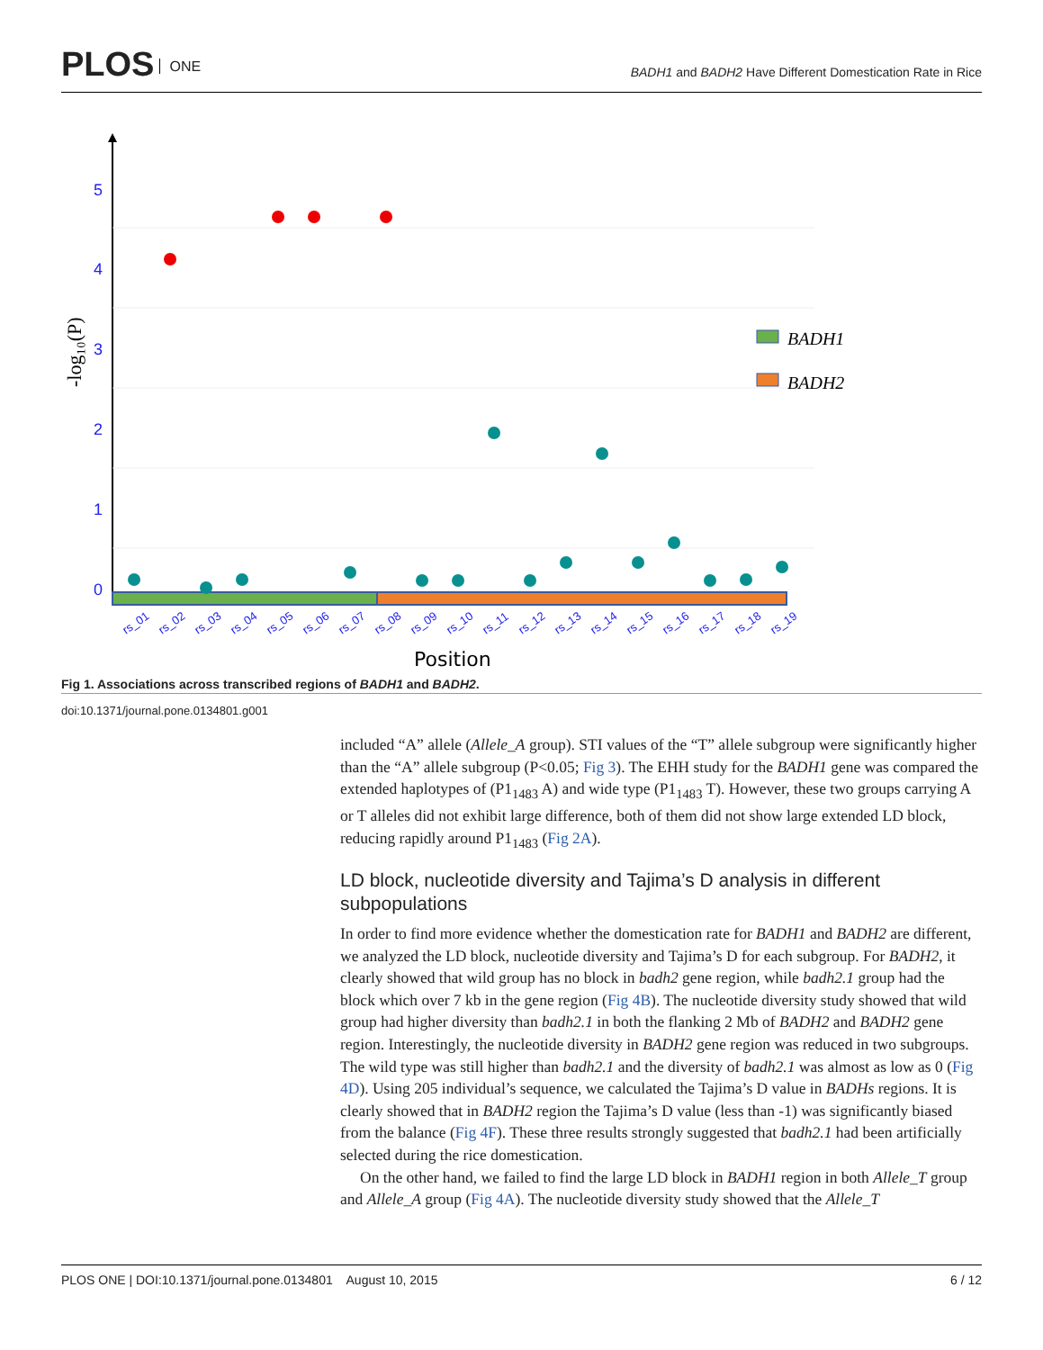PLOS ONE
BADH1 and BADH2 Have Different Domestication Rate in Rice
5
4
3
2
1
0
-log₁₀(P)
BADH1
BADH2
rs_01
rs_02
rs_03
rs_04
rs_05
rs_06
rs_07
rs_08
rs_09
rs_10
rs_11
rs_12
rs_13
rs_14
rs_15
rs_16
rs_17
rs_18
rs_19
Position
Fig 1. Associations across transcribed regions of BADH1 and BADH2.
doi:10.1371/journal.pone.0134801.g001
included “A” allele (Allele_A group). STI values of the “T” allele subgroup were significantly higher than the “A” allele subgroup (P<0.05; Fig 3). The EHH study for the BADH1 gene was compared the extended haplotypes of (P1<sub>1483</sub> A) and wide type (P1<sub>1483</sub> T). However, these two groups carrying A or T alleles did not exhibit large difference, both of them did not show large extended LD block, reducing rapidly around P1<sub>1483</sub> (Fig 2A).
LD block, nucleotide diversity and Tajima’s D analysis in different subpopulations
In order to find more evidence whether the domestication rate for BADH1 and BADH2 are different, we analyzed the LD block, nucleotide diversity and Tajima’s D for each subgroup. For BADH2, it clearly showed that wild group has no block in badh2 gene region, while badh2.1 group had the block which over 7 kb in the gene region (Fig 4B). The nucleotide diversity study showed that wild group had higher diversity than badh2.1 in both the flanking 2 Mb of BADH2 and BADH2 gene region. Interestingly, the nucleotide diversity in BADH2 gene region was reduced in two subgroups. The wild type was still higher than badh2.1 and the diversity of badh2.1 was almost as low as 0 (Fig 4D). Using 205 individual’s sequence, we calculated the Tajima’s D value in BADHs regions. It is clearly showed that in BADH2 region the Tajima’s D value (less than -1) was significantly biased from the balance (Fig 4F). These three results strongly suggested that badh2.1 had been artificially selected during the rice domestication.
On the other hand, we failed to find the large LD block in BADH1 region in both Allele_T group and Allele_A group (Fig 4A). The nucleotide diversity study showed that the Allele_T
PLOS ONE | DOI:10.1371/journal.pone.0134801 August 10, 2015 6 / 12